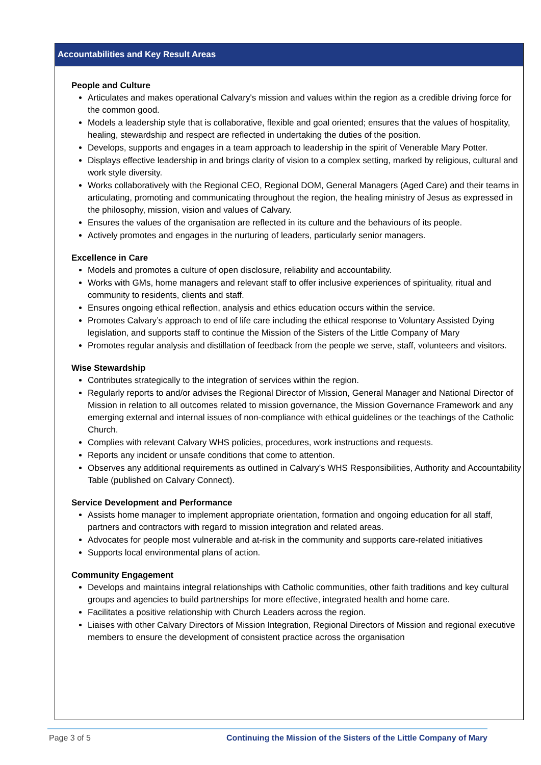Accountabilities and Key Result Areas
People and Culture
Articulates and makes operational Calvary's mission and values within the region as a credible driving force for the common good.
Models a leadership style that is collaborative, flexible and goal oriented; ensures that the values of hospitality, healing, stewardship and respect are reflected in undertaking the duties of the position.
Develops, supports and engages in a team approach to leadership in the spirit of Venerable Mary Potter.
Displays effective leadership in and brings clarity of vision to a complex setting, marked by religious, cultural and work style diversity.
Works collaboratively with the Regional CEO, Regional DOM, General Managers (Aged Care) and their teams in articulating, promoting and communicating throughout the region, the healing ministry of Jesus as expressed in the philosophy, mission, vision and values of Calvary.
Ensures the values of the organisation are reflected in its culture and the behaviours of its people.
Actively promotes and engages in the nurturing of leaders, particularly senior managers.
Excellence in Care
Models and promotes a culture of open disclosure, reliability and accountability.
Works with GMs, home managers and relevant staff to offer inclusive experiences of spirituality, ritual and community to residents, clients and staff.
Ensures ongoing ethical reflection, analysis and ethics education occurs within the service.
Promotes Calvary’s approach to end of life care including the ethical response to Voluntary Assisted Dying legislation, and supports staff to continue the Mission of the Sisters of the Little Company of Mary
Promotes regular analysis and distillation of feedback from the people we serve, staff, volunteers and visitors.
Wise Stewardship
Contributes strategically to the integration of services within the region.
Regularly reports to and/or advises the Regional Director of Mission, General Manager and National Director of Mission in relation to all outcomes related to mission governance, the Mission Governance Framework and any emerging external and internal issues of non-compliance with ethical guidelines or the teachings of the Catholic Church.
Complies with relevant Calvary WHS policies, procedures, work instructions and requests.
Reports any incident or unsafe conditions that come to attention.
Observes any additional requirements as outlined in Calvary’s WHS Responsibilities, Authority and Accountability Table (published on Calvary Connect).
Service Development and Performance
Assists home manager to implement appropriate orientation, formation and ongoing education for all staff, partners and contractors with regard to mission integration and related areas.
Advocates for people most vulnerable and at-risk in the community and supports care-related initiatives
Supports local environmental plans of action.
Community Engagement
Develops and maintains integral relationships with Catholic communities, other faith traditions and key cultural groups and agencies to build partnerships for more effective, integrated health and home care.
Facilitates a positive relationship with Church Leaders across the region.
Liaises with other Calvary Directors of Mission Integration, Regional Directors of Mission and regional executive members to ensure the development of consistent practice across the organisation
Page 3 of 5 Continuing the Mission of the Sisters of the Little Company of Mary